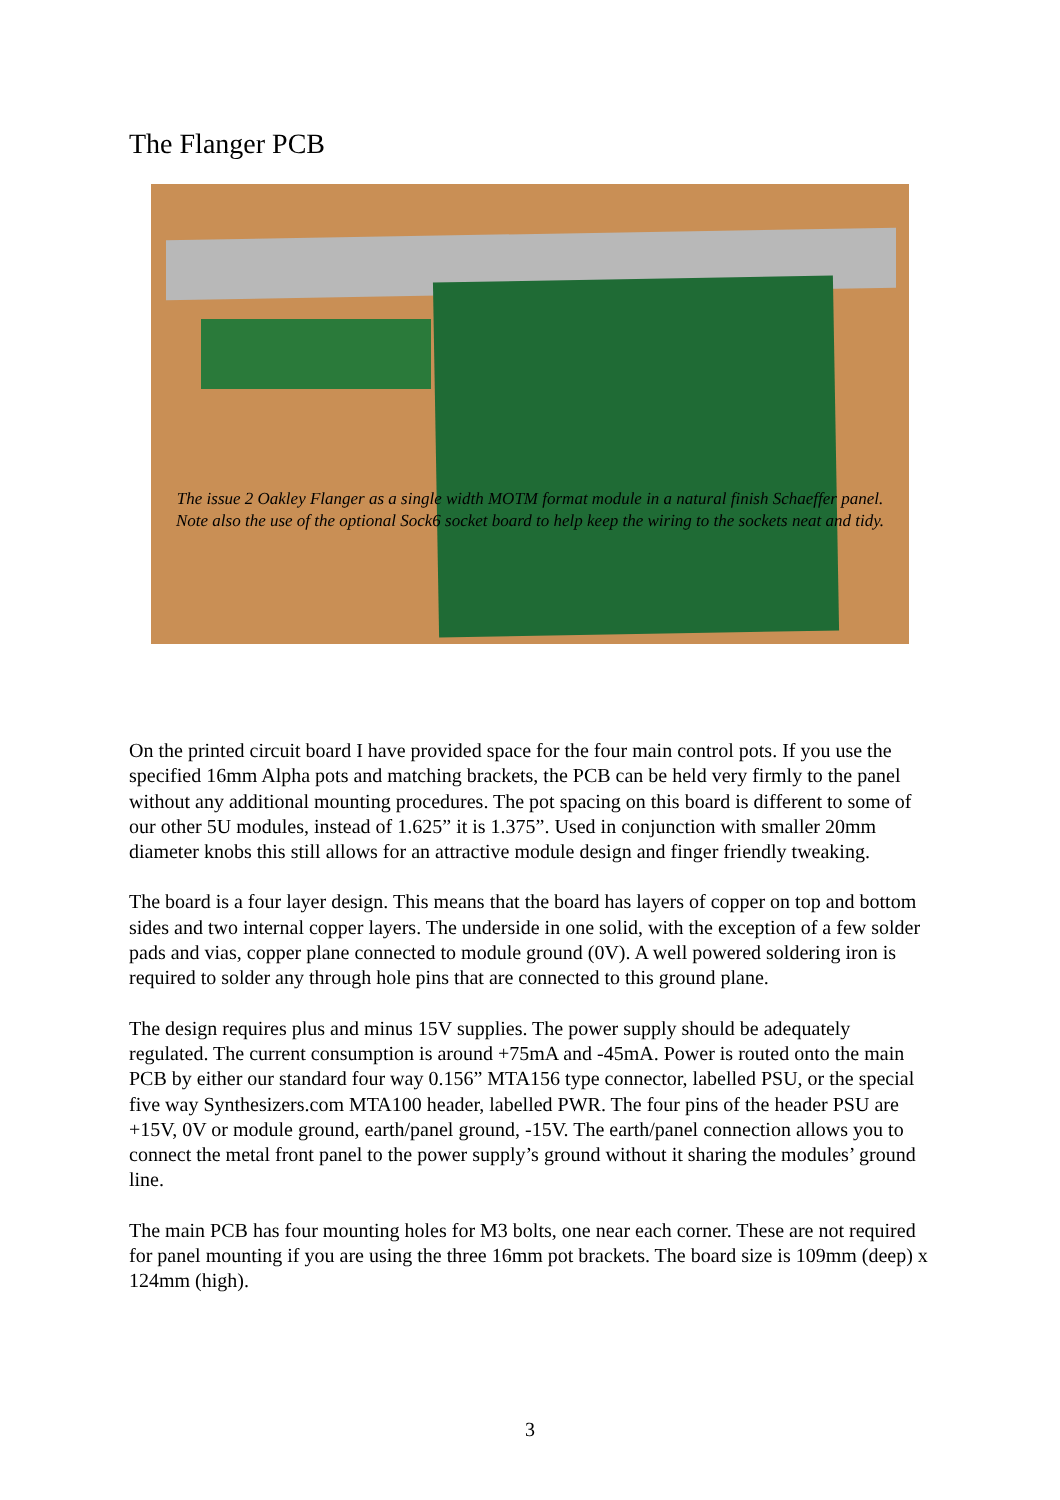The Flanger PCB
The issue 2 Oakley Flanger as a single width MOTM format module in a natural finish Schaeffer panel.
Note also the use of the optional Sock6 socket board to help keep the wiring to the sockets neat and tidy.
On the printed circuit board I have provided space for the four main control pots. If you use the specified 16mm Alpha pots and matching brackets, the PCB can be held very firmly to the panel without any additional mounting procedures. The pot spacing on this board is different to some of our other 5U modules, instead of 1.625” it is 1.375”. Used in conjunction with smaller 20mm diameter knobs this still allows for an attractive module design and finger friendly tweaking.
The board is a four layer design. This means that the board has layers of copper on top and bottom sides and two internal copper layers. The underside in one solid, with the exception of a few solder pads and vias, copper plane connected to module ground (0V). A well powered soldering iron is required to solder any through hole pins that are connected to this ground plane.
The design requires plus and minus 15V supplies. The power supply should be adequately regulated. The current consumption is around +75mA and -45mA. Power is routed onto the main PCB by either our standard four way 0.156” MTA156 type connector, labelled PSU, or the special five way Synthesizers.com MTA100 header, labelled PWR. The four pins of the header PSU are +15V, 0V or module ground, earth/panel ground, -15V. The earth/panel connection allows you to connect the metal front panel to the power supply’s ground without it sharing the modules’ ground line.
The main PCB has four mounting holes for M3 bolts, one near each corner. These are not required for panel mounting if you are using the three 16mm pot brackets. The board size is 109mm (deep) x 124mm (high).
3